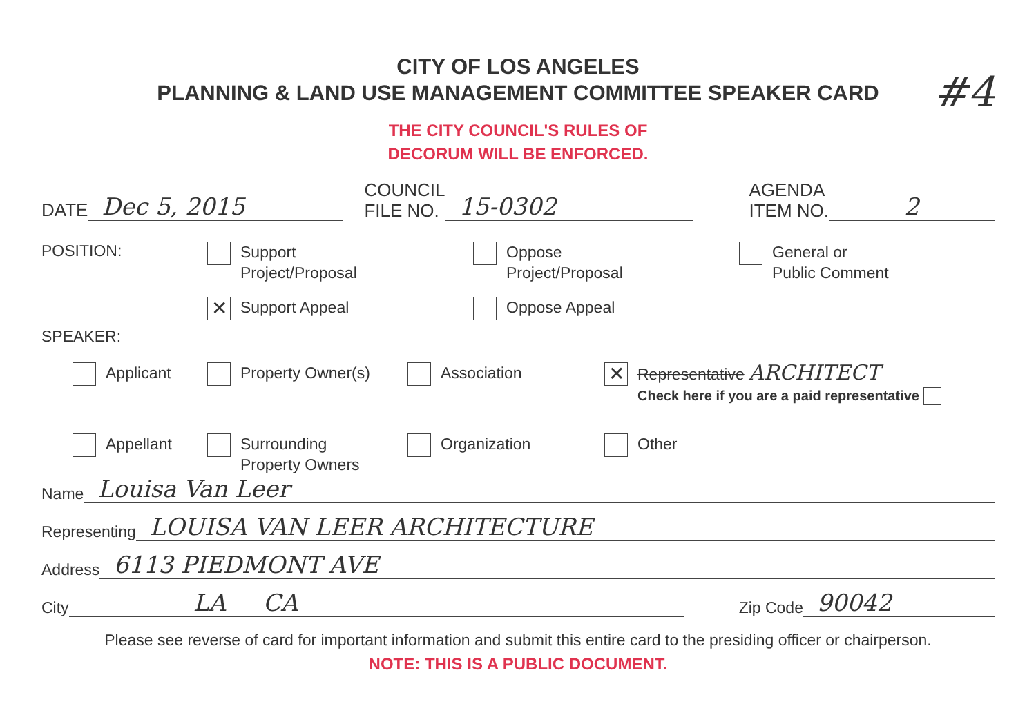#4
CITY OF LOS ANGELES
PLANNING & LAND USE MANAGEMENT COMMITTEE SPEAKER CARD
THE CITY COUNCIL'S RULES OF
DECORUM WILL BE ENFORCED.
DATE Dec 5, 2015 COUNCIL
FILE NO. 15-0302 AGENDA
ITEM NO. 2
POSITION:
Support
Project/Proposal
Oppose
Project/Proposal
General or
Public Comment
✕ Support Appeal
Oppose Appeal
SPEAKER:
Applicant
Property Owner(s)
Association
✕
Representative ARCHITECT
Check here if you are a paid representative
Appellant
Surrounding
Property Owners
Organization
Other
Name Louisa Van Leer
Representing LOUISA VAN LEER ARCHITECTURE
Address 6113 PIEDMONT AVE
City LA CA Zip Code 90042
Please see reverse of card for important information and submit this entire card to the presiding officer or chairperson.
NOTE: THIS IS A PUBLIC DOCUMENT.